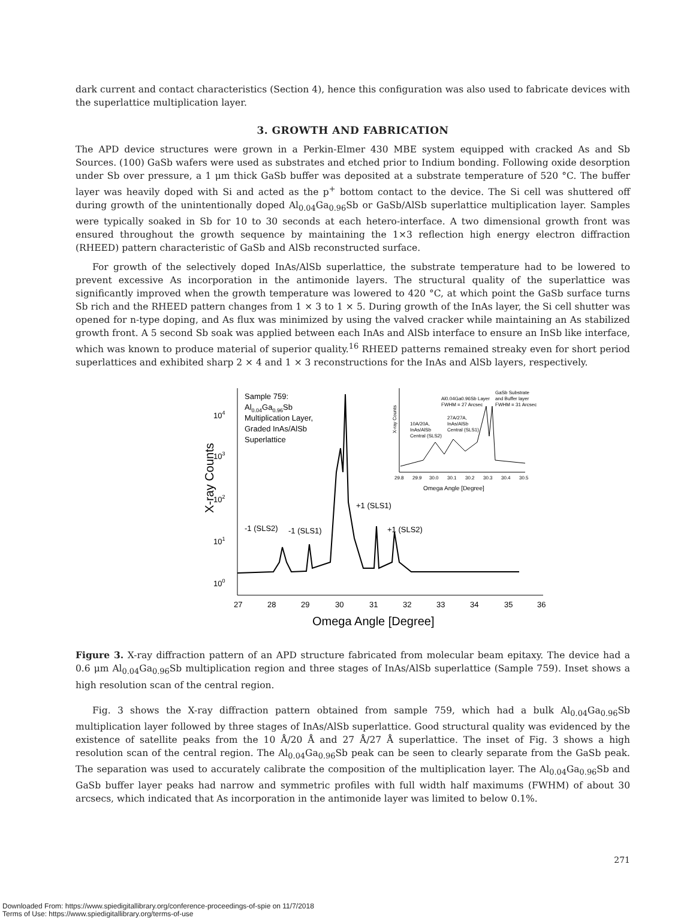dark current and contact characteristics (Section 4), hence this configuration was also used to fabricate devices with the superlattice multiplication layer.
3. GROWTH AND FABRICATION
The APD device structures were grown in a Perkin-Elmer 430 MBE system equipped with cracked As and Sb Sources. (100) GaSb wafers were used as substrates and etched prior to Indium bonding. Following oxide desorption under Sb over pressure, a 1 μm thick GaSb buffer was deposited at a substrate temperature of 520 °C. The buffer layer was heavily doped with Si and acted as the p<sup>+</sup> bottom contact to the device. The Si cell was shuttered off during growth of the unintentionally doped Al<sub>0.04</sub>Ga<sub>0.96</sub>Sb or GaSb/AlSb superlattice multiplication layer. Samples were typically soaked in Sb for 10 to 30 seconds at each hetero-interface. A two dimensional growth front was ensured throughout the growth sequence by maintaining the 1×3 reflection high energy electron diffraction (RHEED) pattern characteristic of GaSb and AlSb reconstructed surface.
For growth of the selectively doped InAs/AlSb superlattice, the substrate temperature had to be lowered to prevent excessive As incorporation in the antimonide layers. The structural quality of the superlattice was significantly improved when the growth temperature was lowered to 420 °C, at which point the GaSb surface turns Sb rich and the RHEED pattern changes from 1 × 3 to 1 × 5. During growth of the InAs layer, the Si cell shutter was opened for n-type doping, and As flux was minimized by using the valved cracker while maintaining an As stabilized growth front. A 5 second Sb soak was applied between each InAs and AlSb interface to ensure an InSb like interface, which was known to produce material of superior quality.<sup>16</sup> RHEED patterns remained streaky even for short period superlattices and exhibited sharp 2 × 4 and 1 × 3 reconstructions for the InAs and AlSb layers, respectively.
X-ray Counts
104
103
102
101
100
27
28
29
30
31
32
33
34
35
36
Omega Angle [Degree]
Sample 759:
Al0.04Ga0.96Sb
Multiplication Layer,
Graded InAs/AlSb
Superlattice
-1 (SLS2)
-1 (SLS1)
+1 (SLS1)
+1 (SLS2)
X-ray Counts
GaSb Substrate
and Buffer layer
FWHM = 31 Arcsec
Al0.04Ga0.96Sb Layer
FWHM = 27 Arcsec
27A/27A,
InAs/AlSb
Central (SLS1)
10A/20A,
InAs/AlSb
Central (SLS2)
29.8
29.9
30.0
30.1
30.2
30.3
30.4
30.5
Omega Angle [Degree]
Figure 3. X-ray diffraction pattern of an APD structure fabricated from molecular beam epitaxy. The device had a 0.6 μm Al<sub>0.04</sub>Ga<sub>0.96</sub>Sb multiplication region and three stages of InAs/AlSb superlattice (Sample 759). Inset shows a high resolution scan of the central region.
Fig. 3 shows the X-ray diffraction pattern obtained from sample 759, which had a bulk Al<sub>0.04</sub>Ga<sub>0.96</sub>Sb multiplication layer followed by three stages of InAs/AlSb superlattice. Good structural quality was evidenced by the existence of satellite peaks from the 10 Å/20 Å and 27 Å/27 Å superlattice. The inset of Fig. 3 shows a high resolution scan of the central region. The Al<sub>0.04</sub>Ga<sub>0.96</sub>Sb peak can be seen to clearly separate from the GaSb peak. The separation was used to accurately calibrate the composition of the multiplication layer. The Al<sub>0.04</sub>Ga<sub>0.96</sub>Sb and GaSb buffer layer peaks had narrow and symmetric profiles with full width half maximums (FWHM) of about 30 arcsecs, which indicated that As incorporation in the antimonide layer was limited to below 0.1%.
271
Downloaded From: https://www.spiedigitallibrary.org/conference-proceedings-of-spie on 11/7/2018
Terms of Use: https://www.spiedigitallibrary.org/terms-of-use